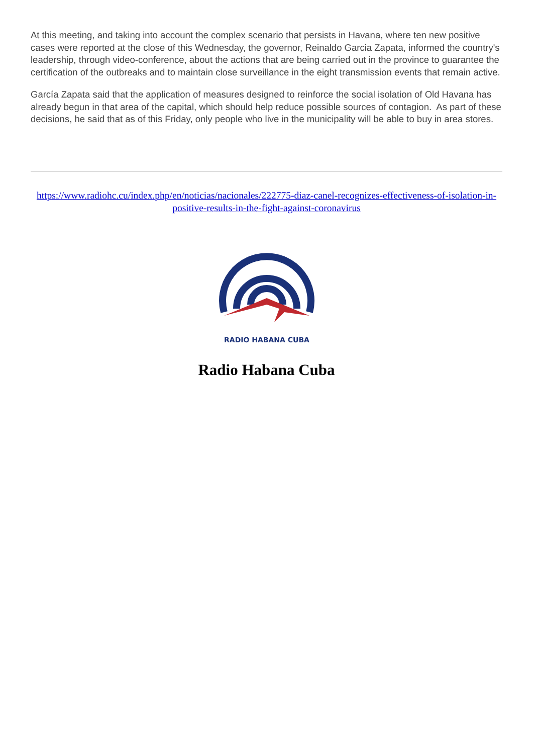At this meeting, and taking into account the complex scenario that persists in Havana, where ten new positive cases were reported at the close of this Wednesday, the governor, Reinaldo Garcia Zapata, informed the country's leadership, through video-conference, about the actions that are being carried out in the province to guarantee the certification of the outbreaks and to maintain close surveillance in the eight transmission events that remain active.
García Zapata said that the application of measures designed to reinforce the social isolation of Old Havana has already begun in that area of the capital, which should help reduce possible sources of contagion. As part of these decisions, he said that as of this Friday, only people who live in the municipality will be able to buy in area stores.
https://www.radiohc.cu/index.php/en/noticias/nacionales/222775-diaz-canel-recognizes-effectiveness-of-isolation-in-positive-results-in-the-fight-against-coronavirus
RADIO HABANA CUBA
Radio Habana Cuba